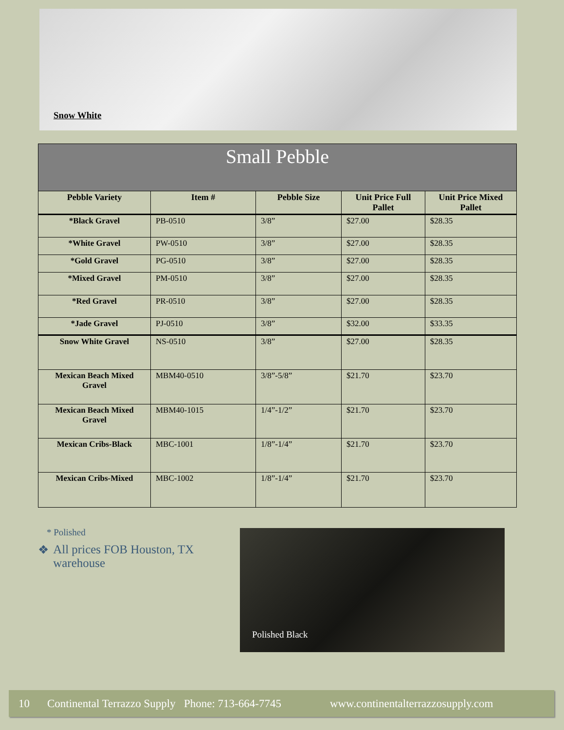Snow White
| Small Pebble | | | | |
| --- | --- | --- | --- | --- |
| Pebble Variety | Item # | Pebble Size | Unit Price Full Pallet | Unit Price Mixed Pallet |
| *Black Gravel | PB-0510 | 3/8” | $27.00 | $28.35 |
| *White Gravel | PW-0510 | 3/8” | $27.00 | $28.35 |
| *Gold Gravel | PG-0510 | 3/8” | $27.00 | $28.35 |
| *Mixed Gravel | PM-0510 | 3/8” | $27.00 | $28.35 |
| *Red Gravel | PR-0510 | 3/8” | $27.00 | $28.35 |
| *Jade Gravel | PJ-0510 | 3/8” | $32.00 | $33.35 |
| Snow White Gravel | NS-0510 | 3/8” | $27.00 | $28.35 |
| Mexican Beach Mixed Gravel | MBM40-0510 | 3/8”-5/8” | $21.70 | $23.70 |
| Mexican Beach Mixed Gravel | MBM40-1015 | 1/4”-1/2” | $21.70 | $23.70 |
| Mexican Cribs-Black | MBC-1001 | 1/8”-1/4” | $21.70 | $23.70 |
| Mexican Cribs-Mixed | MBC-1002 | 1/8”-1/4” | $21.70 | $23.70 |
* Polished
❖ All prices FOB Houston, TX warehouse
Polished Black
10 Continental Terrazzo Supply Phone: 713-664-7745 www.continentalterrazzosupply.com